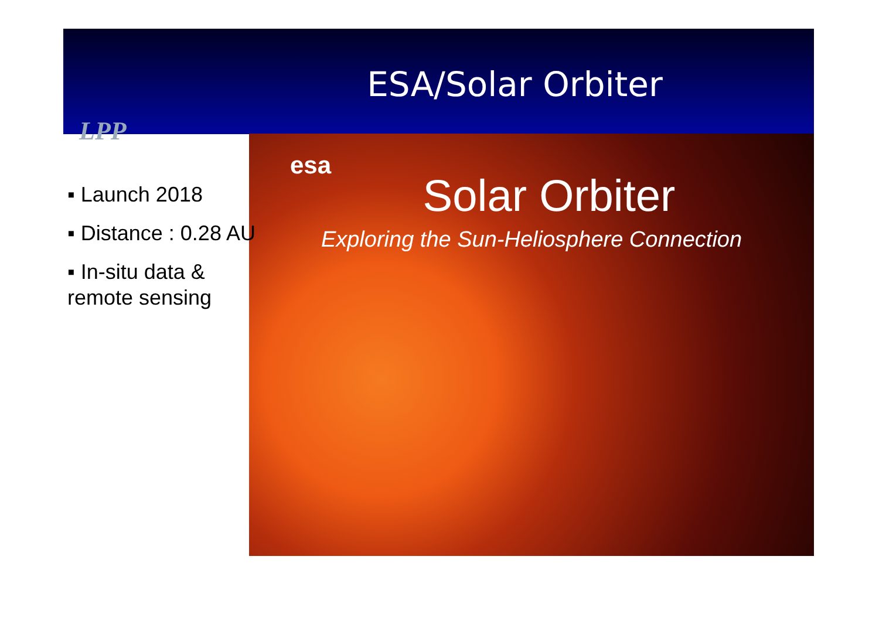ESA/Solar Orbiter
LPP
esa
Solar Orbiter
Exploring the Sun-Heliosphere Connection
▪ Launch 2018
▪ Distance : 0.28 AU
▪ In-situ data & remote sensing